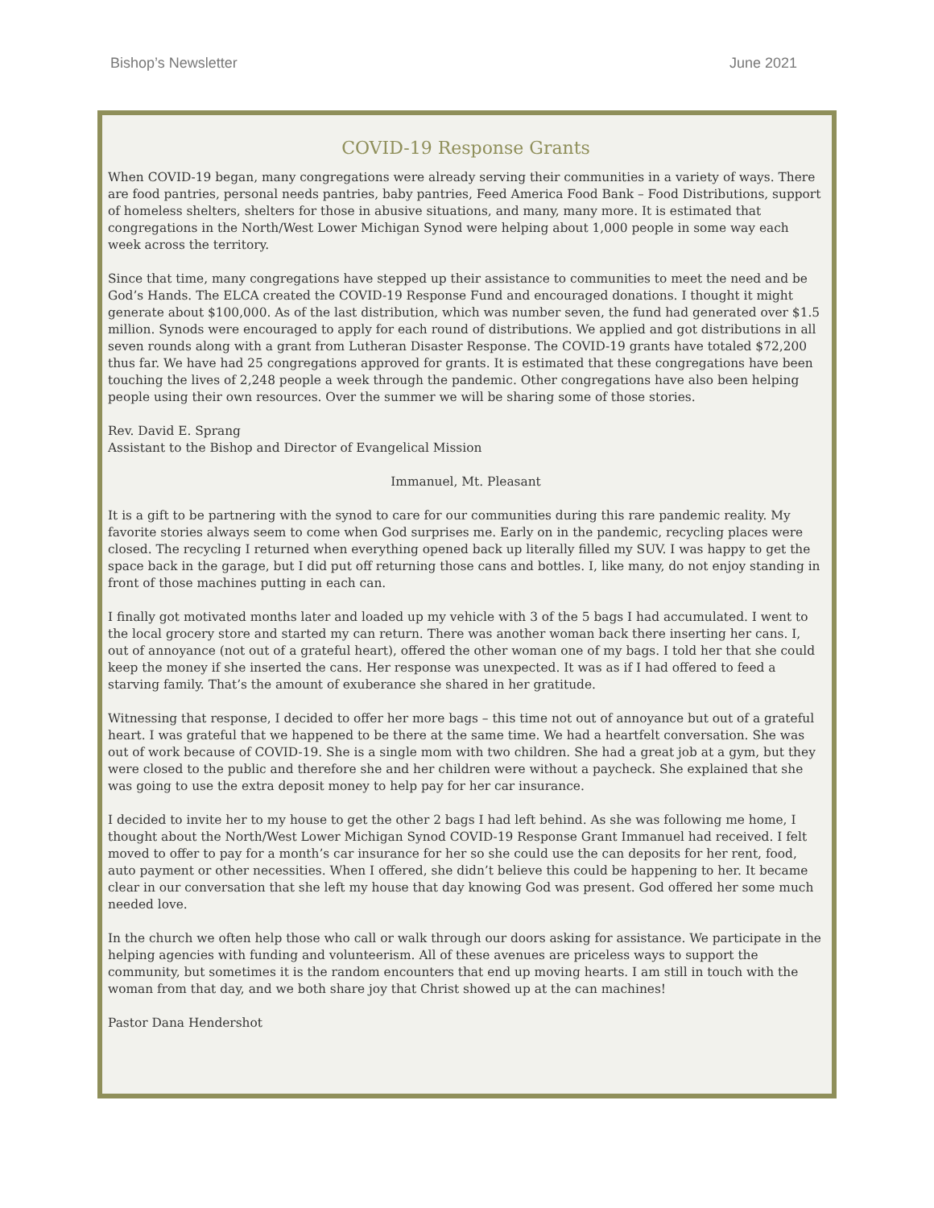Bishop’s Newsletter June 2021
COVID-19 Response Grants
When COVID-19 began, many congregations were already serving their communities in a variety of ways. There are food pantries, personal needs pantries, baby pantries, Feed America Food Bank – Food Distributions, support of homeless shelters, shelters for those in abusive situations, and many, many more. It is estimated that congregations in the North/West Lower Michigan Synod were helping about 1,000 people in some way each week across the territory.
Since that time, many congregations have stepped up their assistance to communities to meet the need and be God’s Hands. The ELCA created the COVID-19 Response Fund and encouraged donations. I thought it might generate about $100,000. As of the last distribution, which was number seven, the fund had generated over $1.5 million. Synods were encouraged to apply for each round of distributions. We applied and got distributions in all seven rounds along with a grant from Lutheran Disaster Response. The COVID-19 grants have totaled $72,200 thus far. We have had 25 congregations approved for grants. It is estimated that these congregations have been touching the lives of 2,248 people a week through the pandemic. Other congregations have also been helping people using their own resources. Over the summer we will be sharing some of those stories.
Rev. David E. Sprang
Assistant to the Bishop and Director of Evangelical Mission
Immanuel, Mt. Pleasant
It is a gift to be partnering with the synod to care for our communities during this rare pandemic reality. My favorite stories always seem to come when God surprises me. Early on in the pandemic, recycling places were closed. The recycling I returned when everything opened back up literally filled my SUV. I was happy to get the space back in the garage, but I did put off returning those cans and bottles. I, like many, do not enjoy standing in front of those machines putting in each can.
I finally got motivated months later and loaded up my vehicle with 3 of the 5 bags I had accumulated. I went to the local grocery store and started my can return. There was another woman back there inserting her cans. I, out of annoyance (not out of a grateful heart), offered the other woman one of my bags. I told her that she could keep the money if she inserted the cans. Her response was unexpected. It was as if I had offered to feed a starving family. That’s the amount of exuberance she shared in her gratitude.
Witnessing that response, I decided to offer her more bags – this time not out of annoyance but out of a grateful heart. I was grateful that we happened to be there at the same time. We had a heartfelt conversation. She was out of work because of COVID-19. She is a single mom with two children. She had a great job at a gym, but they were closed to the public and therefore she and her children were without a paycheck. She explained that she was going to use the extra deposit money to help pay for her car insurance.
I decided to invite her to my house to get the other 2 bags I had left behind. As she was following me home, I thought about the North/West Lower Michigan Synod COVID-19 Response Grant Immanuel had received. I felt moved to offer to pay for a month’s car insurance for her so she could use the can deposits for her rent, food, auto payment or other necessities. When I offered, she didn’t believe this could be happening to her. It became clear in our conversation that she left my house that day knowing God was present. God offered her some much needed love.
In the church we often help those who call or walk through our doors asking for assistance. We participate in the helping agencies with funding and volunteerism. All of these avenues are priceless ways to support the community, but sometimes it is the random encounters that end up moving hearts. I am still in touch with the woman from that day, and we both share joy that Christ showed up at the can machines!
Pastor Dana Hendershot